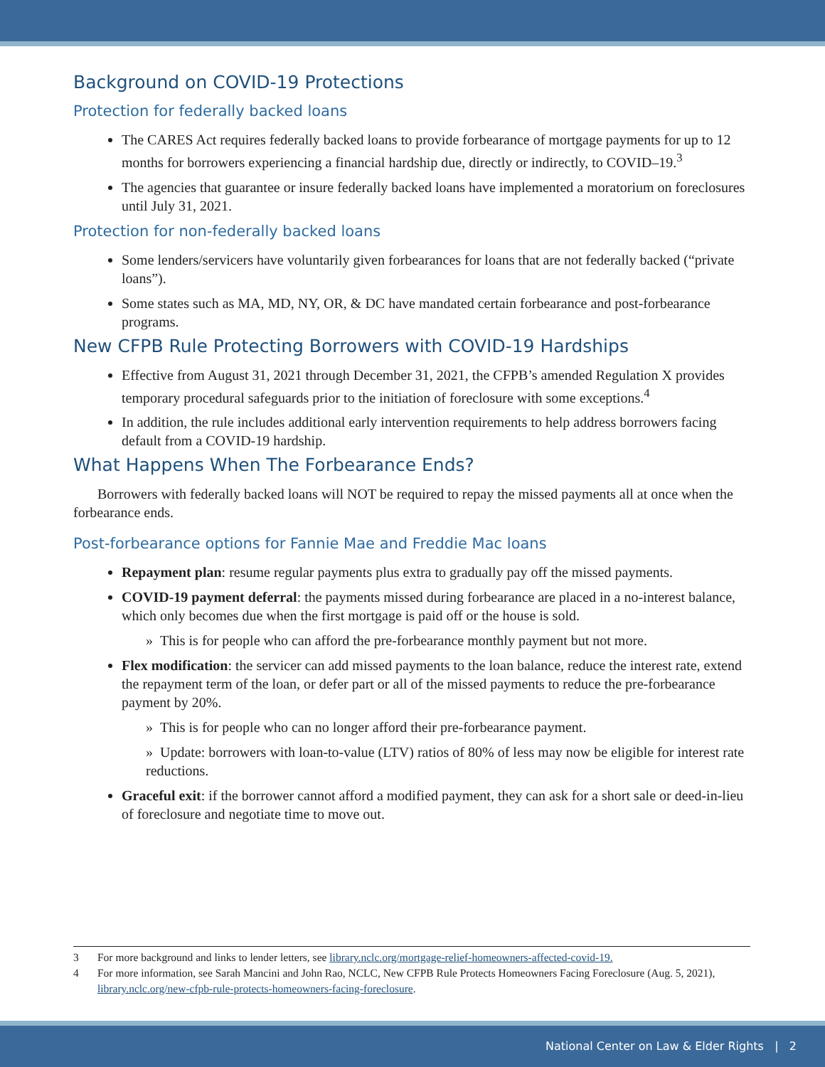Background on COVID-19 Protections
Protection for federally backed loans
The CARES Act requires federally backed loans to provide forbearance of mortgage payments for up to 12 months for borrowers experiencing a financial hardship due, directly or indirectly, to COVID–19.<sup>3</sup>
The agencies that guarantee or insure federally backed loans have implemented a moratorium on foreclosures until July 31, 2021.
Protection for non-federally backed loans
Some lenders/servicers have voluntarily given forbearances for loans that are not federally backed (“private loans”).
Some states such as MA, MD, NY, OR, & DC have mandated certain forbearance and post-forbearance programs.
New CFPB Rule Protecting Borrowers with COVID-19 Hardships
Effective from August 31, 2021 through December 31, 2021, the CFPB’s amended Regulation X provides temporary procedural safeguards prior to the initiation of foreclosure with some exceptions.<sup>4</sup>
In addition, the rule includes additional early intervention requirements to help address borrowers facing default from a COVID-19 hardship.
What Happens When The Forbearance Ends?
Borrowers with federally backed loans will NOT be required to repay the missed payments all at once when the forbearance ends.
Post-forbearance options for Fannie Mae and Freddie Mac loans
Repayment plan: resume regular payments plus extra to gradually pay off the missed payments.
COVID-19 payment deferral: the payments missed during forbearance are placed in a no-interest balance, which only becomes due when the first mortgage is paid off or the house is sold.
» This is for people who can afford the pre-forbearance monthly payment but not more.
Flex modification: the servicer can add missed payments to the loan balance, reduce the interest rate, extend the repayment term of the loan, or defer part or all of the missed payments to reduce the pre-forbearance payment by 20%.
» This is for people who can no longer afford their pre-forbearance payment.
» Update: borrowers with loan-to-value (LTV) ratios of 80% of less may now be eligible for interest rate reductions.
Graceful exit: if the borrower cannot afford a modified payment, they can ask for a short sale or deed-in-lieu of foreclosure and negotiate time to move out.
3 For more background and links to lender letters, see library.nclc.org/mortgage-relief-homeowners-affected-covid-19.
4 For more information, see Sarah Mancini and John Rao, NCLC, New CFPB Rule Protects Homeowners Facing Foreclosure (Aug. 5, 2021), library.nclc.org/new-cfpb-rule-protects-homeowners-facing-foreclosure.
National Center on Law & Elder Rights | 2